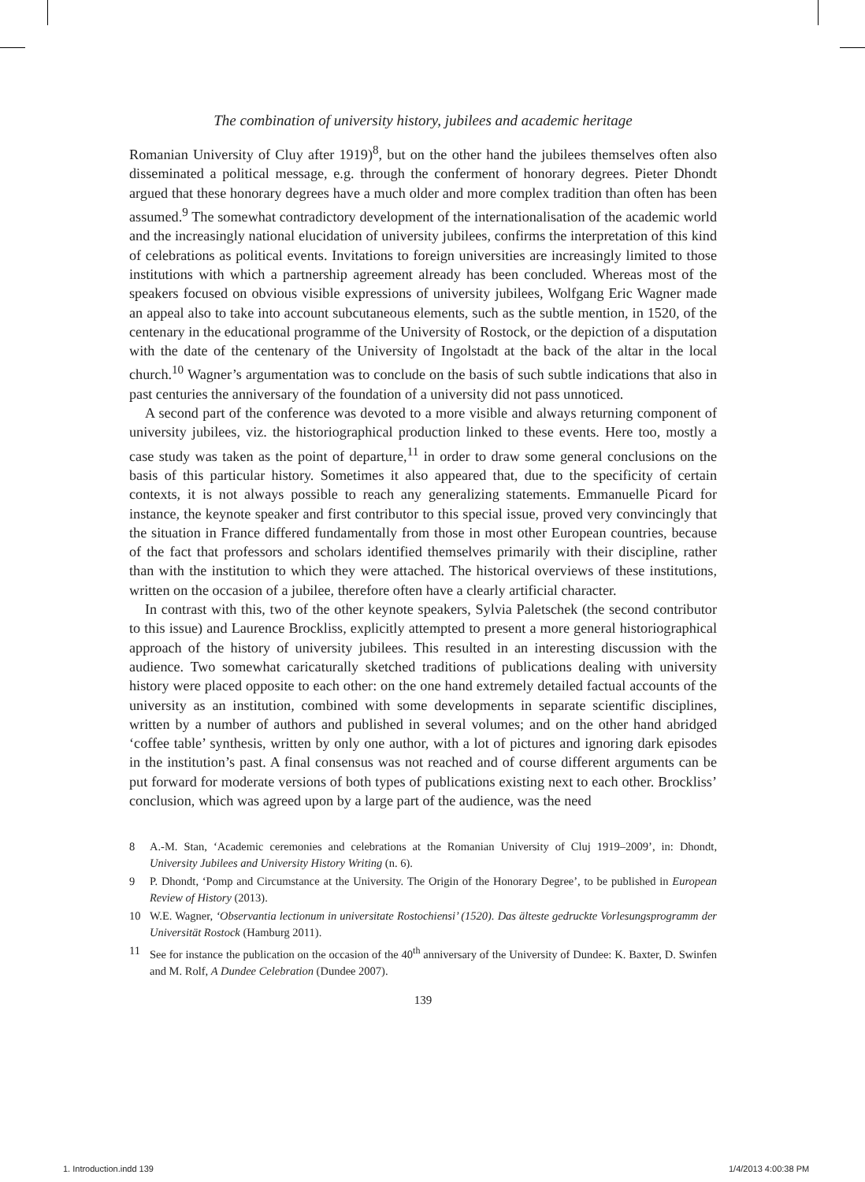The combination of university history, jubilees and academic heritage
Romanian University of Cluy after 1919)<sup>8</sup>, but on the other hand the jubilees themselves often also disseminated a political message, e.g. through the conferment of honorary degrees. Pieter Dhondt argued that these honorary degrees have a much older and more complex tradition than often has been assumed.<sup>9</sup> The somewhat contradictory development of the internationalisation of the academic world and the increasingly national elucidation of university jubilees, confirms the interpretation of this kind of celebrations as political events. Invitations to foreign universities are increasingly limited to those institutions with which a partnership agreement already has been concluded. Whereas most of the speakers focused on obvious visible expressions of university jubilees, Wolfgang Eric Wagner made an appeal also to take into account subcutaneous elements, such as the subtle mention, in 1520, of the centenary in the educational programme of the University of Rostock, or the depiction of a disputation with the date of the centenary of the University of Ingolstadt at the back of the altar in the local church.<sup>10</sup> Wagner’s argumentation was to conclude on the basis of such subtle indications that also in past centuries the anniversary of the foundation of a university did not pass unnoticed.
A second part of the conference was devoted to a more visible and always returning component of university jubilees, viz. the historiographical production linked to these events. Here too, mostly a case study was taken as the point of departure,<sup>11</sup> in order to draw some general conclusions on the basis of this particular history. Sometimes it also appeared that, due to the specificity of certain contexts, it is not always possible to reach any generalizing statements. Emmanuelle Picard for instance, the keynote speaker and first contributor to this special issue, proved very convincingly that the situation in France differed fundamentally from those in most other European countries, because of the fact that professors and scholars identified themselves primarily with their discipline, rather than with the institution to which they were attached. The historical overviews of these institutions, written on the occasion of a jubilee, therefore often have a clearly artificial character.
In contrast with this, two of the other keynote speakers, Sylvia Paletschek (the second contributor to this issue) and Laurence Brockliss, explicitly attempted to present a more general historiographical approach of the history of university jubilees. This resulted in an interesting discussion with the audience. Two somewhat caricaturally sketched traditions of publications dealing with university history were placed opposite to each other: on the one hand extremely detailed factual accounts of the university as an institution, combined with some developments in separate scientific disciplines, written by a number of authors and published in several volumes; and on the other hand abridged ‘coffee table’ synthesis, written by only one author, with a lot of pictures and ignoring dark episodes in the institution’s past. A final consensus was not reached and of course different arguments can be put forward for moderate versions of both types of publications existing next to each other. Brockliss’ conclusion, which was agreed upon by a large part of the audience, was the need
8 A.-M. Stan, ‘Academic ceremonies and celebrations at the Romanian University of Cluj 1919–2009’, in: Dhondt, University Jubilees and University History Writing (n. 6).
9 P. Dhondt, ‘Pomp and Circumstance at the University. The Origin of the Honorary Degree’, to be published in European Review of History (2013).
10 W.E. Wagner, ‘Observantia lectionum in universitate Rostochiensi’ (1520). Das älteste gedruckte Vorlesungsprogramm der Universität Rostock (Hamburg 2011).
11 See for instance the publication on the occasion of the 40<sup>th</sup> anniversary of the University of Dundee: K. Baxter, D. Swinfen and M. Rolf, A Dundee Celebration (Dundee 2007).
139
1. Introduction.indd 139 1/4/2013 4:00:38 PM